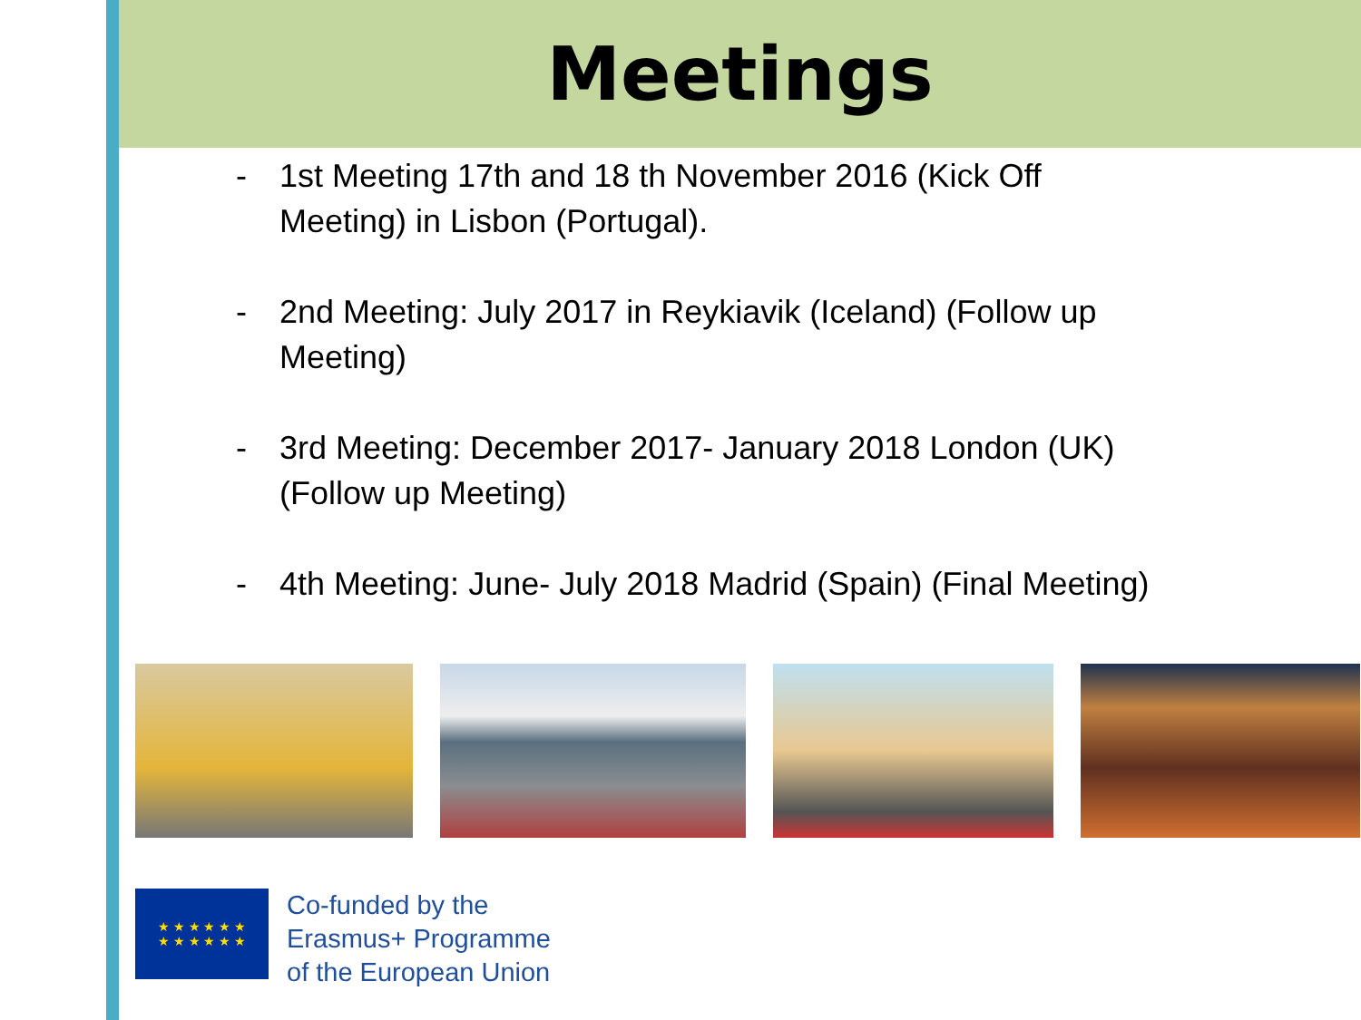Meetings
- 1st Meeting 17th and 18 th November 2016 (Kick Off Meeting) in Lisbon (Portugal).
- 2nd Meeting: July 2017 in Reykiavik (Iceland) (Follow up Meeting)
- 3rd Meeting: December 2017- January 2018 London (UK) (Follow up Meeting)
- 4th Meeting: June- July 2018 Madrid (Spain) (Final Meeting)
★ ★ ★ ★ ★ ★
★ ★ ★ ★ ★ ★
Co-funded by the
Erasmus+ Programme
of the European Union